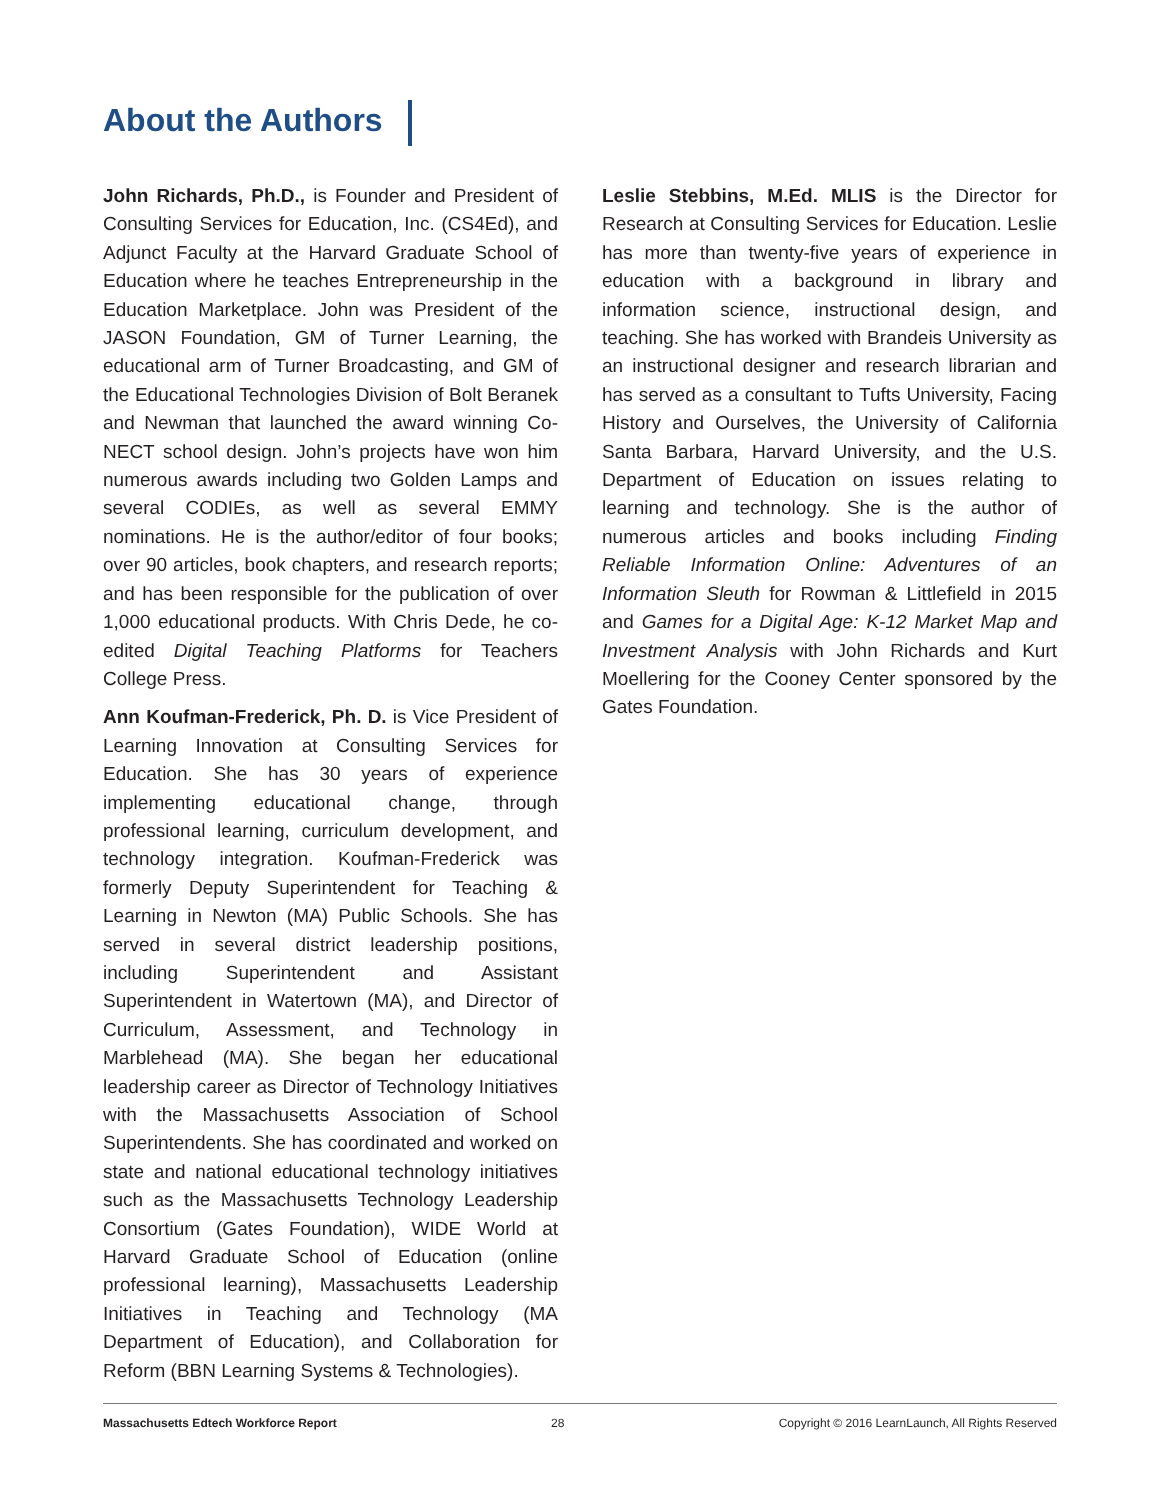About the Authors
John Richards, Ph.D., is Founder and President of Consulting Services for Education, Inc. (CS4Ed), and Adjunct Faculty at the Harvard Graduate School of Education where he teaches Entrepreneurship in the Education Marketplace. John was President of the JASON Foundation, GM of Turner Learning, the educational arm of Turner Broadcasting, and GM of the Educational Technologies Division of Bolt Beranek and Newman that launched the award winning Co-NECT school design. John’s projects have won him numerous awards including two Golden Lamps and several CODIEs, as well as several EMMY nominations. He is the author/editor of four books; over 90 articles, book chapters, and research reports; and has been responsible for the publication of over 1,000 educational products. With Chris Dede, he co-edited Digital Teaching Platforms for Teachers College Press.
Ann Koufman-Frederick, Ph. D. is Vice President of Learning Innovation at Consulting Services for Education. She has 30 years of experience implementing educational change, through professional learning, curriculum development, and technology integration. Koufman-Frederick was formerly Deputy Superintendent for Teaching & Learning in Newton (MA) Public Schools. She has served in several district leadership positions, including Superintendent and Assistant Superintendent in Watertown (MA), and Director of Curriculum, Assessment, and Technology in Marblehead (MA). She began her educational leadership career as Director of Technology Initiatives with the Massachusetts Association of School Superintendents. She has coordinated and worked on state and national educational technology initiatives such as the Massachusetts Technology Leadership Consortium (Gates Foundation), WIDE World at Harvard Graduate School of Education (online professional learning), Massachusetts Leadership Initiatives in Teaching and Technology (MA Department of Education), and Collaboration for Reform (BBN Learning Systems & Technologies).
Leslie Stebbins, M.Ed. MLIS is the Director for Research at Consulting Services for Education. Leslie has more than twenty-five years of experience in education with a background in library and information science, instructional design, and teaching. She has worked with Brandeis University as an instructional designer and research librarian and has served as a consultant to Tufts University, Facing History and Ourselves, the University of California Santa Barbara, Harvard University, and the U.S. Department of Education on issues relating to learning and technology. She is the author of numerous articles and books including Finding Reliable Information Online: Adventures of an Information Sleuth for Rowman & Littlefield in 2015 and Games for a Digital Age: K-12 Market Map and Investment Analysis with John Richards and Kurt Moellering for the Cooney Center sponsored by the Gates Foundation.
Massachusetts Edtech Workforce Report 28 Copyright © 2016 LearnLaunch, All Rights Reserved